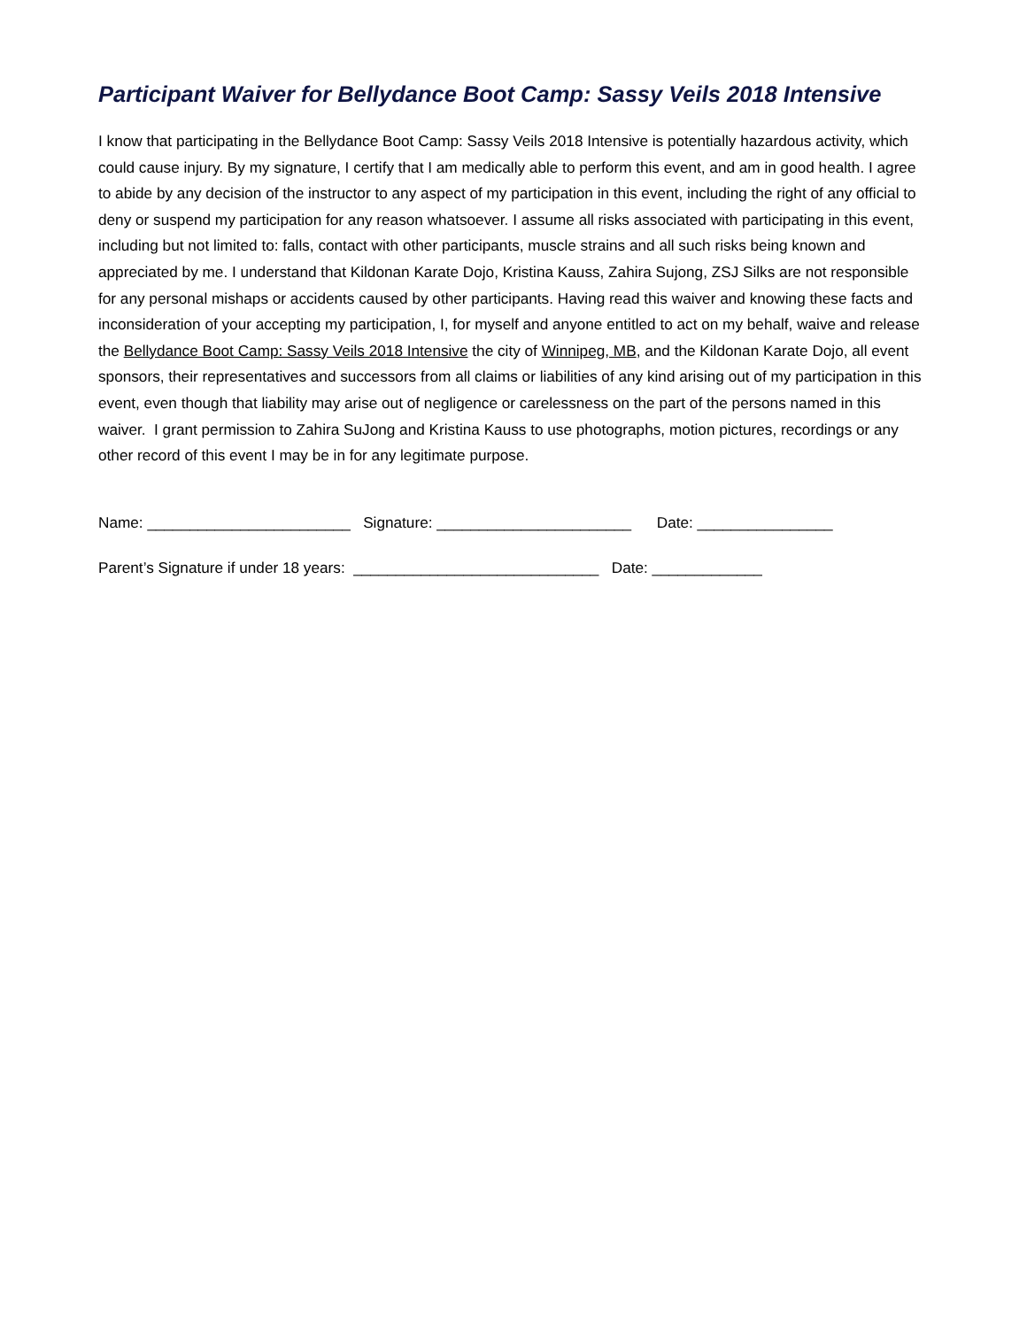Participant Waiver for Bellydance Boot Camp: Sassy Veils 2018 Intensive
I know that participating in the Bellydance Boot Camp: Sassy Veils 2018 Intensive is potentially hazardous activity, which could cause injury. By my signature, I certify that I am medically able to perform this event, and am in good health. I agree to abide by any decision of the instructor to any aspect of my participation in this event, including the right of any official to deny or suspend my participation for any reason whatsoever. I assume all risks associated with participating in this event, including but not limited to: falls, contact with other participants, muscle strains and all such risks being known and appreciated by me. I understand that Kildonan Karate Dojo, Kristina Kauss, Zahira Sujong, ZSJ Silks are not responsible for any personal mishaps or accidents caused by other participants. Having read this waiver and knowing these facts and inconsideration of your accepting my participation, I, for myself and anyone entitled to act on my behalf, waive and release the Bellydance Boot Camp: Sassy Veils 2018 Intensive the city of Winnipeg, MB, and the Kildonan Karate Dojo, all event sponsors, their representatives and successors from all claims or liabilities of any kind arising out of my participation in this event, even though that liability may arise out of negligence or carelessness on the part of the persons named in this waiver. I grant permission to Zahira SuJong and Kristina Kauss to use photographs, motion pictures, recordings or any other record of this event I may be in for any legitimate purpose.
Name: ________________________ Signature: _______________________ Date: ________________
Parent’s Signature if under 18 years: _____________________________ Date: _____________